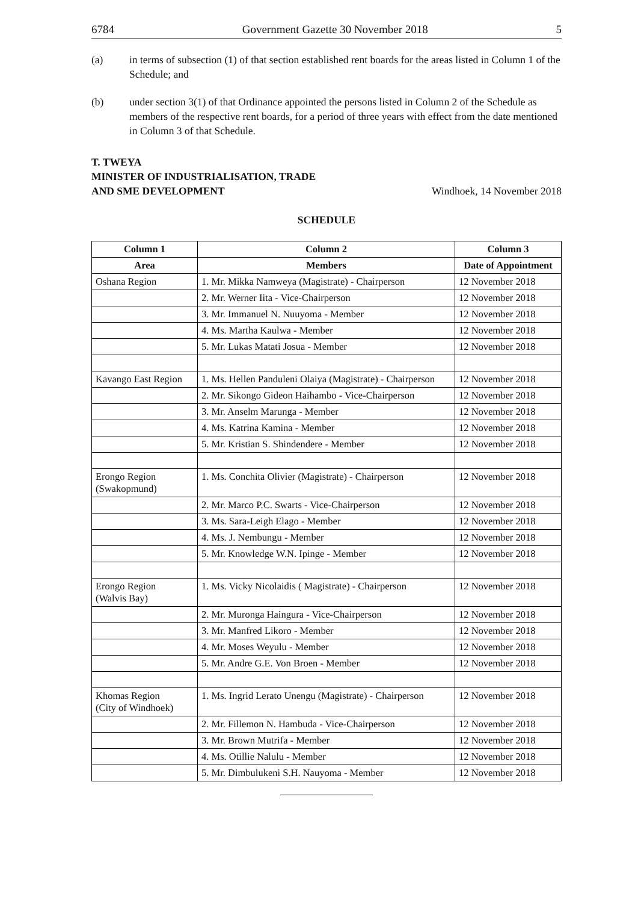6784 Government Gazette 30 November 2018 5
(a) in terms of subsection (1) of that section established rent boards for the areas listed in Column 1 of the Schedule; and
(b) under section 3(1) of that Ordinance appointed the persons listed in Column 2 of the Schedule as members of the respective rent boards, for a period of three years with effect from the date mentioned in Column 3 of that Schedule.
T. TWEYA
MINISTER OF INDUSTRIALISATION, TRADE
AND SME DEVELOPMENT Windhoek, 14 November 2018
SCHEDULE
| Column 1 | Column 2 | Column 3 |
| --- | --- | --- |
| Area | Members | Date of Appointment |
| Oshana Region | 1. Mr. Mikka Namweya (Magistrate) - Chairperson | 12 November 2018 |
| | 2. Mr. Werner Iita - Vice-Chairperson | 12 November 2018 |
| | 3. Mr. Immanuel N. Nuuyoma - Member | 12 November 2018 |
| | 4. Ms. Martha Kaulwa - Member | 12 November 2018 |
| | 5. Mr. Lukas Matati Josua - Member | 12 November 2018 |
| Kavango East Region | 1. Ms. Hellen Panduleni Olaiya (Magistrate) - Chairperson | 12 November 2018 |
| | 2. Mr. Sikongo Gideon Haihambo - Vice-Chairperson | 12 November 2018 |
| | 3. Mr. Anselm Marunga - Member | 12 November 2018 |
| | 4. Ms. Katrina Kamina - Member | 12 November 2018 |
| | 5. Mr. Kristian S. Shindendere - Member | 12 November 2018 |
| Erongo Region (Swakopmund) | 1. Ms. Conchita Olivier (Magistrate) - Chairperson | 12 November 2018 |
| | 2. Mr. Marco P.C. Swarts - Vice-Chairperson | 12 November 2018 |
| | 3. Ms. Sara-Leigh Elago - Member | 12 November 2018 |
| | 4. Ms. J. Nembungu - Member | 12 November 2018 |
| | 5. Mr. Knowledge W.N. Ipinge - Member | 12 November 2018 |
| Erongo Region (Walvis Bay) | 1. Ms. Vicky Nicolaidis ( Magistrate) - Chairperson | 12 November 2018 |
| | 2. Mr. Muronga Haingura - Vice-Chairperson | 12 November 2018 |
| | 3. Mr. Manfred Likoro - Member | 12 November 2018 |
| | 4. Mr. Moses Weyulu - Member | 12 November 2018 |
| | 5. Mr. Andre G.E. Von Broen - Member | 12 November 2018 |
| Khomas Region (City of Windhoek) | 1. Ms. Ingrid Lerato Unengu (Magistrate) - Chairperson | 12 November 2018 |
| | 2. Mr. Fillemon N. Hambuda - Vice-Chairperson | 12 November 2018 |
| | 3. Mr. Brown Mutrifa - Member | 12 November 2018 |
| | 4. Ms. Otillie Nalulu - Member | 12 November 2018 |
| | 5. Mr. Dimbulukeni S.H. Nauyoma - Member | 12 November 2018 |